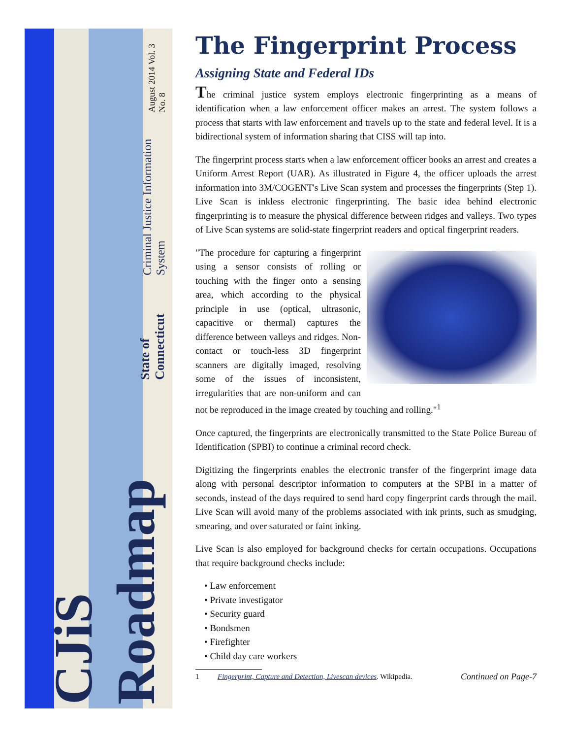CJiS Roadmap
State of Connecticut
Criminal Justice Information System
August 2014 Vol. 3 No. 8
The Fingerprint Process
Assigning State and Federal IDs
The criminal justice system employs electronic fingerprinting as a means of identification when a law enforcement officer makes an arrest. The system follows a process that starts with law enforcement and travels up to the state and federal level. It is a bidirectional system of information sharing that CISS will tap into.
The fingerprint process starts when a law enforcement officer books an arrest and creates a Uniform Arrest Report (UAR). As illustrated in Figure 4, the officer uploads the arrest information into 3M/COGENT's Live Scan system and processes the fingerprints (Step 1). Live Scan is inkless electronic fingerprinting. The basic idea behind electronic fingerprinting is to measure the physical difference between ridges and valleys. Two types of Live Scan systems are solid-state fingerprint readers and optical fingerprint readers.
"The procedure for capturing a fingerprint using a sensor consists of rolling or touching with the finger onto a sensing area, which according to the physical principle in use (optical, ultrasonic, capacitive or thermal) captures the difference between valleys and ridges. Non-contact or touch-less 3D fingerprint scanners are digitally imaged, resolving some of the issues of inconsistent, irregularities that are non-uniform and can not be reproduced in the image created by touching and rolling."<sup>1</sup>
Once captured, the fingerprints are electronically transmitted to the State Police Bureau of Identification (SPBI) to continue a criminal record check.
Digitizing the fingerprints enables the electronic transfer of the fingerprint image data along with personal descriptor information to computers at the SPBI in a matter of seconds, instead of the days required to send hard copy fingerprint cards through the mail. Live Scan will avoid many of the problems associated with ink prints, such as smudging, smearing, and over saturated or faint inking.
Live Scan is also employed for background checks for certain occupations. Occupations that require background checks include:
• Law enforcement
• Private investigator
• Security guard
• Bondsmen
• Firefighter
• Child day care workers
1 Fingerprint, Capture and Detection, Livescan devices. Wikipedia. Continued on Page-7